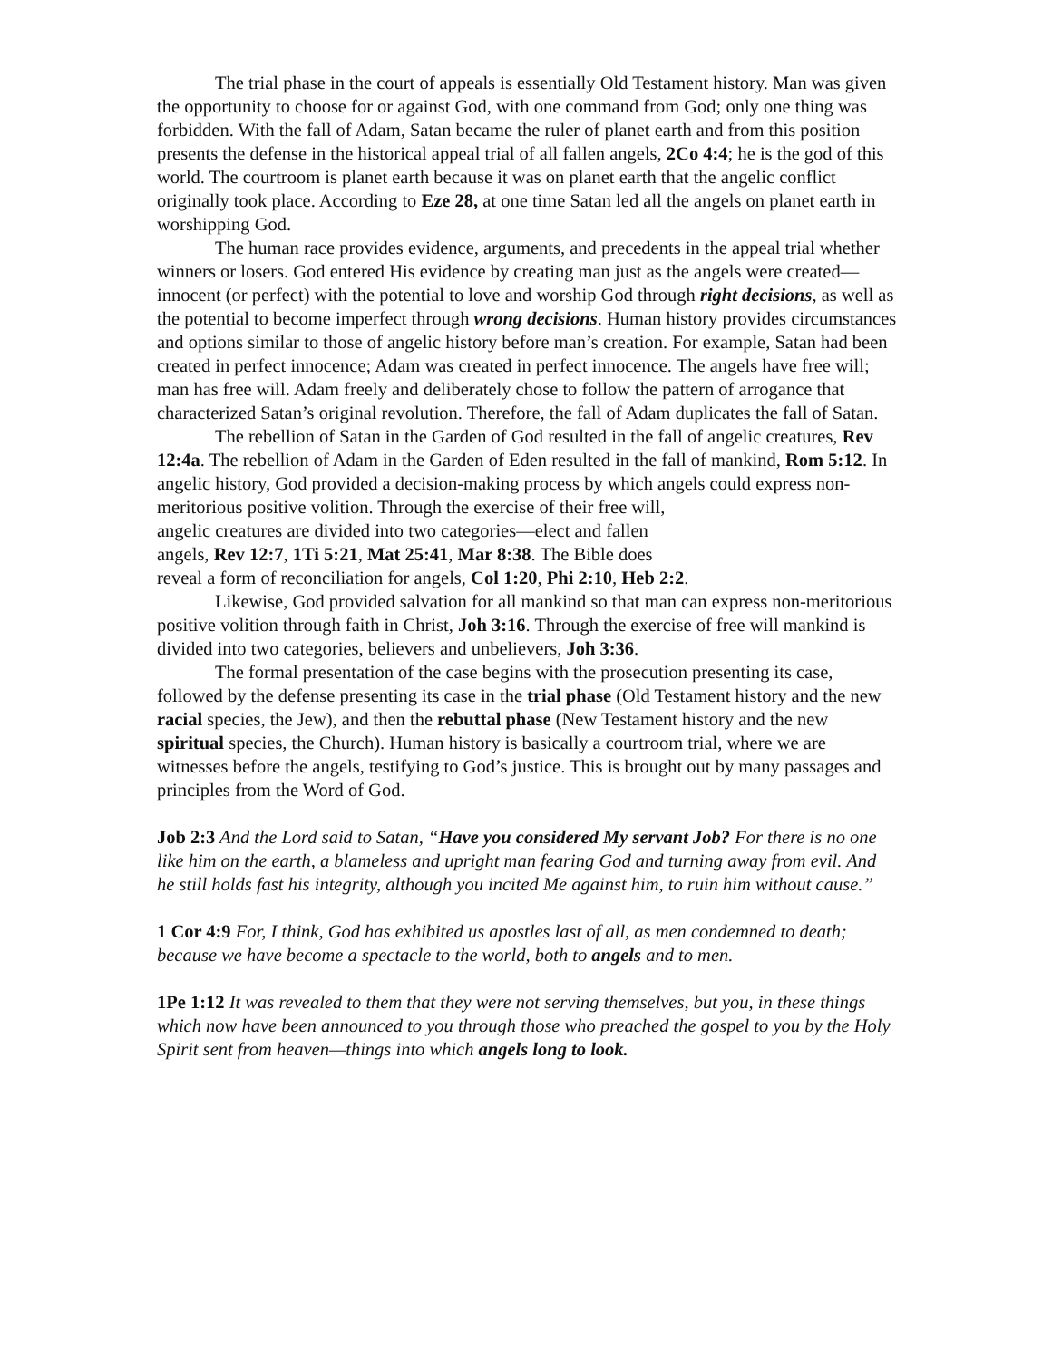The trial phase in the court of appeals is essentially Old Testament history. Man was given the opportunity to choose for or against God, with one command from God; only one thing was forbidden. With the fall of Adam, Satan became the ruler of planet earth and from this position presents the defense in the historical appeal trial of all fallen angels, 2Co 4:4; he is the god of this world. The courtroom is planet earth because it was on planet earth that the angelic conflict originally took place. According to Eze 28, at one time Satan led all the angels on planet earth in worshipping God.
The human race provides evidence, arguments, and precedents in the appeal trial whether winners or losers. God entered His evidence by creating man just as the angels were created—innocent (or perfect) with the potential to love and worship God through right decisions, as well as the potential to become imperfect through wrong decisions. Human history provides circumstances and options similar to those of angelic history before man’s creation. For example, Satan had been created in perfect innocence; Adam was created in perfect innocence. The angels have free will; man has free will. Adam freely and deliberately chose to follow the pattern of arrogance that characterized Satan’s original revolution. Therefore, the fall of Adam duplicates the fall of Satan.
The rebellion of Satan in the Garden of God resulted in the fall of angelic creatures, Rev 12:4a. The rebellion of Adam in the Garden of Eden resulted in the fall of mankind, Rom 5:12. In angelic history, God provided a decision-making process by which angels could express non-meritorious positive volition. Through the exercise of their free will,
angelic creatures are divided into two categories—elect and fallen
angels, Rev 12:7, 1Ti 5:21, Mat 25:41, Mar 8:38. The Bible does
reveal a form of reconciliation for angels, Col 1:20, Phi 2:10, Heb 2:2.
Likewise, God provided salvation for all mankind so that man can express non-meritorious positive volition through faith in Christ, Joh 3:16. Through the exercise of free will mankind is divided into two categories, believers and unbelievers, Joh 3:36.
The formal presentation of the case begins with the prosecution presenting its case, followed by the defense presenting its case in the trial phase (Old Testament history and the new racial species, the Jew), and then the rebuttal phase (New Testament history and the new spiritual species, the Church). Human history is basically a courtroom trial, where we are witnesses before the angels, testifying to God’s justice. This is brought out by many passages and principles from the Word of God.
Job 2:3 And the Lord said to Satan, “Have you considered My servant Job? For there is no one like him on the earth, a blameless and upright man fearing God and turning away from evil. And he still holds fast his integrity, although you incited Me against him, to ruin him without cause.”
1 Cor 4:9 For, I think, God has exhibited us apostles last of all, as men condemned to death; because we have become a spectacle to the world, both to angels and to men.
1Pe 1:12 It was revealed to them that they were not serving themselves, but you, in these things which now have been announced to you through those who preached the gospel to you by the Holy Spirit sent from heaven—things into which angels long to look.